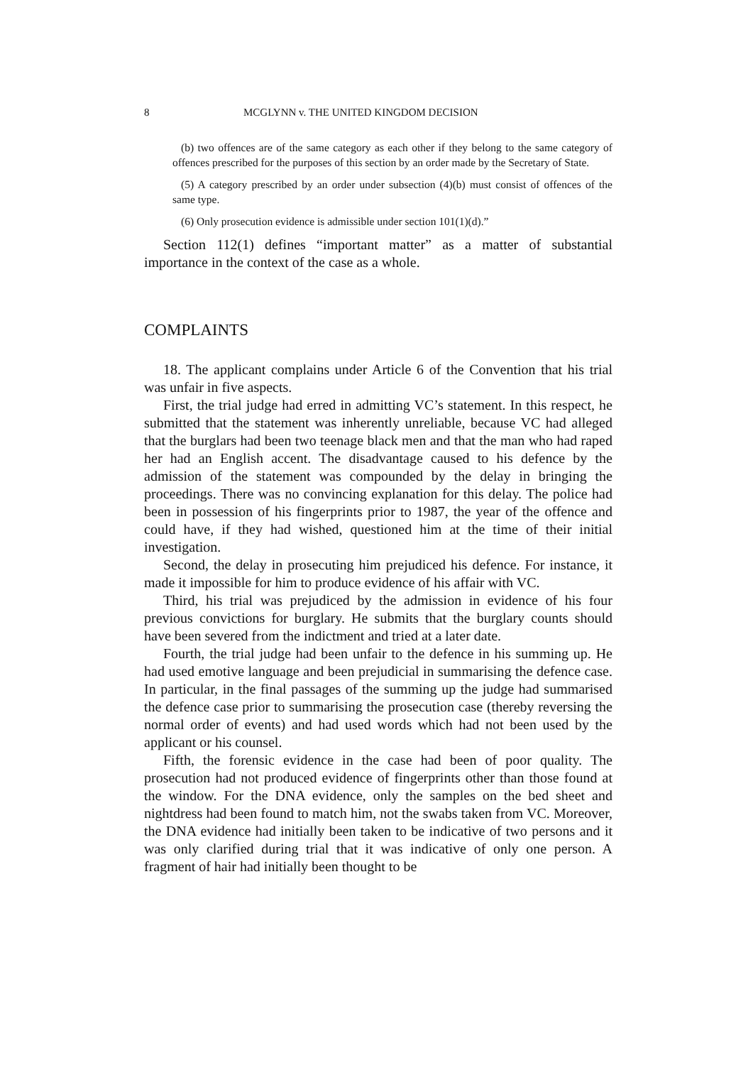8 MCGLYNN v. THE UNITED KINGDOM DECISION
(b) two offences are of the same category as each other if they belong to the same category of offences prescribed for the purposes of this section by an order made by the Secretary of State.
(5) A category prescribed by an order under subsection (4)(b) must consist of offences of the same type.
(6) Only prosecution evidence is admissible under section 101(1)(d).”
Section 112(1) defines “important matter” as a matter of substantial importance in the context of the case as a whole.
COMPLAINTS
18. The applicant complains under Article 6 of the Convention that his trial was unfair in five aspects.
First, the trial judge had erred in admitting VC’s statement. In this respect, he submitted that the statement was inherently unreliable, because VC had alleged that the burglars had been two teenage black men and that the man who had raped her had an English accent. The disadvantage caused to his defence by the admission of the statement was compounded by the delay in bringing the proceedings. There was no convincing explanation for this delay. The police had been in possession of his fingerprints prior to 1987, the year of the offence and could have, if they had wished, questioned him at the time of their initial investigation.
Second, the delay in prosecuting him prejudiced his defence. For instance, it made it impossible for him to produce evidence of his affair with VC.
Third, his trial was prejudiced by the admission in evidence of his four previous convictions for burglary. He submits that the burglary counts should have been severed from the indictment and tried at a later date.
Fourth, the trial judge had been unfair to the defence in his summing up. He had used emotive language and been prejudicial in summarising the defence case. In particular, in the final passages of the summing up the judge had summarised the defence case prior to summarising the prosecution case (thereby reversing the normal order of events) and had used words which had not been used by the applicant or his counsel.
Fifth, the forensic evidence in the case had been of poor quality. The prosecution had not produced evidence of fingerprints other than those found at the window. For the DNA evidence, only the samples on the bed sheet and nightdress had been found to match him, not the swabs taken from VC. Moreover, the DNA evidence had initially been taken to be indicative of two persons and it was only clarified during trial that it was indicative of only one person. A fragment of hair had initially been thought to be